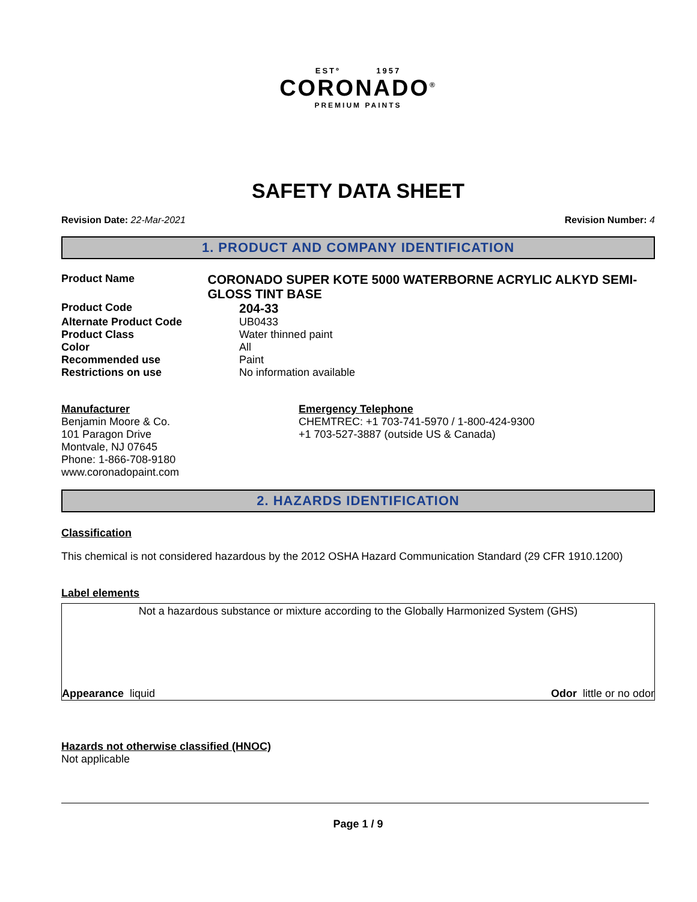ESTº 1957
CORONADO<sup>®</sup>
PREMIUM PAINTS
SAFETY DATA SHEET
Revision Date: 22-Mar-2021 Revision Number: 4
1. PRODUCT AND COMPANY IDENTIFICATION
Product Name
CORONADO SUPER KOTE 5000 WATERBORNE ACRYLIC ALKYD SEMI-GLOSS TINT BASE
Product Code
204-33
Alternate Product Code UB0433
Product Class Water thinned paint
Color All
Recommended use Paint
Restrictions on use No information available
Manufacturer
Benjamin Moore & Co.
101 Paragon Drive
Montvale, NJ 07645
Phone: 1-866-708-9180
www.coronadopaint.com
Emergency Telephone
CHEMTREC: +1 703-741-5970 / 1-800-424-9300
+1 703-527-3887 (outside US & Canada)
2. HAZARDS IDENTIFICATION
Classification
This chemical is not considered hazardous by the 2012 OSHA Hazard Communication Standard (29 CFR 1910.1200)
Label elements
Not a hazardous substance or mixture according to the Globally Harmonized System (GHS)
Appearance liquid Odor little or no odor
Hazards not otherwise classified (HNOC)
Not applicable
Page 1 / 9